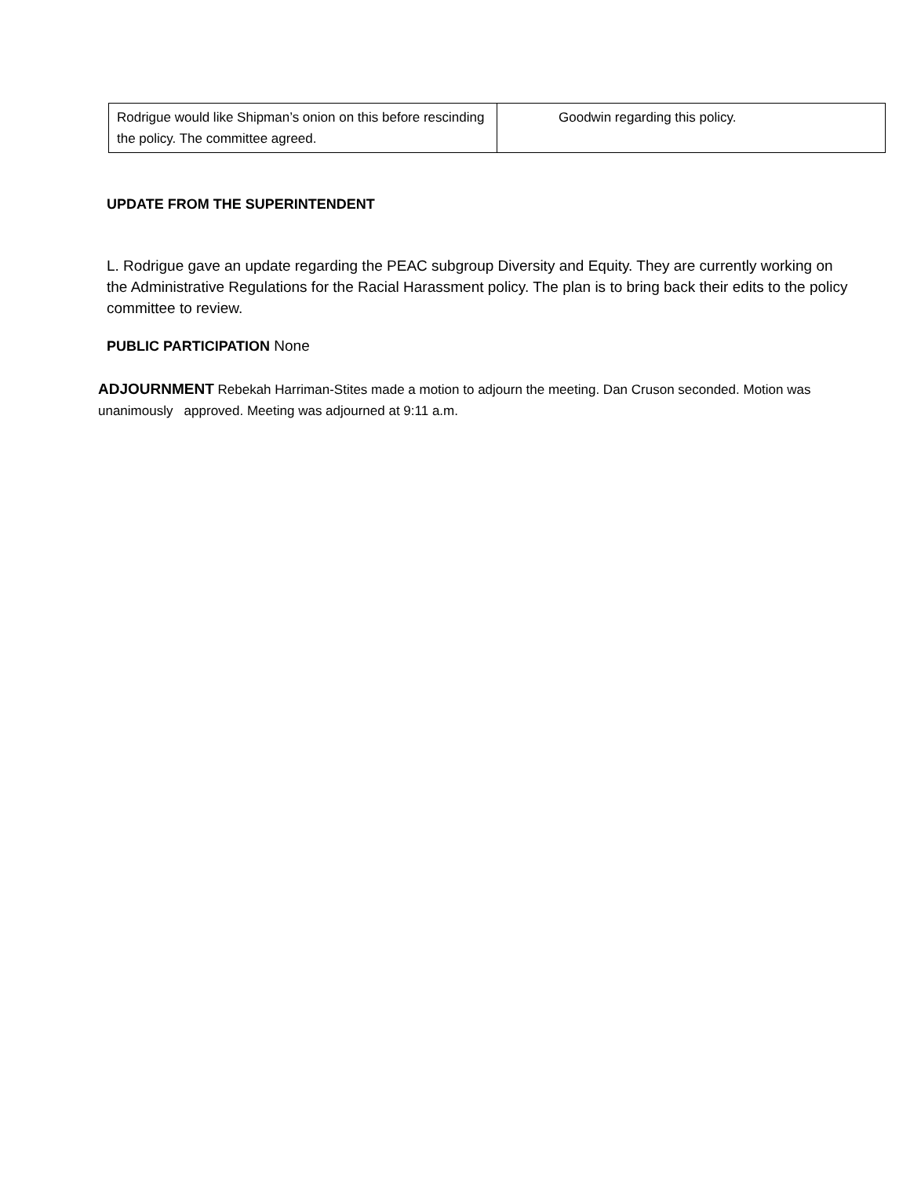| Rodrigue would like Shipman’s onion on this before rescinding the policy. The committee agreed. | Goodwin regarding this policy. |
UPDATE FROM THE SUPERINTENDENT
L. Rodrigue gave an update regarding the PEAC subgroup Diversity and Equity. They are currently working on the Administrative Regulations for the Racial Harassment policy. The plan is to bring back their edits to the policy committee to review.
PUBLIC PARTICIPATION None
ADJOURNMENT Rebekah Harriman-Stites made a motion to adjourn the meeting. Dan Cruson seconded. Motion was unanimously approved. Meeting was adjourned at 9:11 a.m.